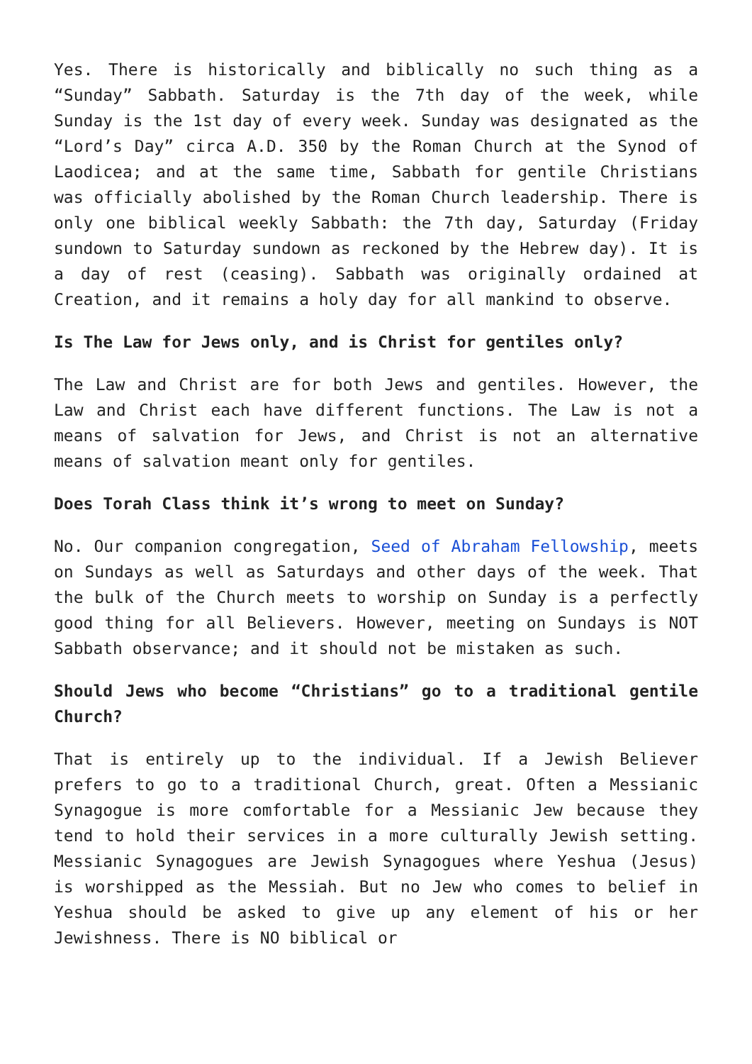Yes. There is historically and biblically no such thing as a “Sunday” Sabbath. Saturday is the 7th day of the week, while Sunday is the 1st day of every week. Sunday was designated as the “Lord’s Day” circa A.D. 350 by the Roman Church at the Synod of Laodicea; and at the same time, Sabbath for gentile Christians was officially abolished by the Roman Church leadership. There is only one biblical weekly Sabbath: the 7th day, Saturday (Friday sundown to Saturday sundown as reckoned by the Hebrew day). It is a day of rest (ceasing). Sabbath was originally ordained at Creation, and it remains a holy day for all mankind to observe.
Is The Law for Jews only, and is Christ for gentiles only?
The Law and Christ are for both Jews and gentiles. However, the Law and Christ each have different functions. The Law is not a means of salvation for Jews, and Christ is not an alternative means of salvation meant only for gentiles.
Does Torah Class think it’s wrong to meet on Sunday?
No. Our companion congregation, Seed of Abraham Fellowship, meets on Sundays as well as Saturdays and other days of the week. That the bulk of the Church meets to worship on Sunday is a perfectly good thing for all Believers. However, meeting on Sundays is NOT Sabbath observance; and it should not be mistaken as such.
Should Jews who become “Christians” go to a traditional gentile Church?
That is entirely up to the individual. If a Jewish Believer prefers to go to a traditional Church, great. Often a Messianic Synagogue is more comfortable for a Messianic Jew because they tend to hold their services in a more culturally Jewish setting. Messianic Synagogues are Jewish Synagogues where Yeshua (Jesus) is worshipped as the Messiah. But no Jew who comes to belief in Yeshua should be asked to give up any element of his or her Jewishness. There is NO biblical or